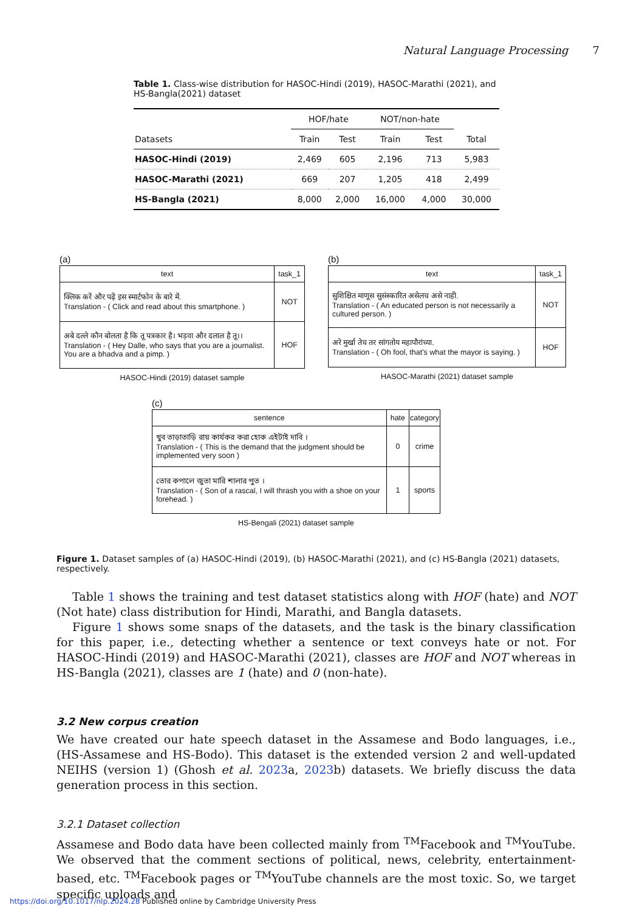Natural Language Processing 7
Table 1. Class-wise distribution for HASOC-Hindi (2019), HASOC-Marathi (2021), and HS-Bangla(2021) dataset
| | HOF/hate | | NOT/non-hate | | |
| --- | --- | --- | --- | --- | --- |
| Datasets | Train | Test | Train | Test | Total |
| HASOC-Hindi (2019) | 2,469 | 605 | 2,196 | 713 | 5,983 |
| HASOC-Marathi (2021) | 669 | 207 | 1,205 | 418 | 2,499 |
| HS-Bangla (2021) | 8,000 | 2,000 | 16,000 | 4,000 | 30,000 |
(a)
| text | task_1 |
| क्लिक करें और पढ़ें इस स्मार्टफोन के बारे में. Translation - ( Click and read about this smartphone. ) | NOT |
| अबे दल्ले कौन बोलता है कि तू पत्रकार है। भड़वा और दलाल है तू।।Translation - ( Hey Dalle, who says that you are a journalist. You are a bhadva and a pimp. ) | HOF |
HASOC-Hindi (2019) dataset sample
(b)
| text | task_1 |
| सुशिक्षित माणूस सुसंस्कारित असेलच असे नाही. Translation - ( An educated person is not necessarily a cultured person. ) | NOT |
| अरे मुर्खा तेच तर सांगतोय महापौरांच्या. Translation - ( Oh fool, that's what the mayor is saying. ) | HOF |
HASOC-Marathi (2021) dataset sample
(c)
| sentence | hate | category |
| খুব তাড়াতাড়ি রায় কার্যকর করা হোক এইটাই দাবি । Translation - ( This is the demand that the judgment should be implemented very soon ) | 0 | crime |
| তোর কপালে জুতা মারি শালার পুত । Translation - ( Son of a rascal, I will thrash you with a shoe on your forehead. ) | 1 | sports |
HS-Bengali (2021) dataset sample
Figure 1. Dataset samples of (a) HASOC-Hindi (2019), (b) HASOC-Marathi (2021), and (c) HS-Bangla (2021) datasets, respectively.
Table 1 shows the training and test dataset statistics along with HOF (hate) and NOT (Not hate) class distribution for Hindi, Marathi, and Bangla datasets.
Figure 1 shows some snaps of the datasets, and the task is the binary classification for this paper, i.e., detecting whether a sentence or text conveys hate or not. For HASOC-Hindi (2019) and HASOC-Marathi (2021), classes are HOF and NOT whereas in HS-Bangla (2021), classes are 1 (hate) and 0 (non-hate).
3.2 New corpus creation
We have created our hate speech dataset in the Assamese and Bodo languages, i.e., (HS-Assamese and HS-Bodo). This dataset is the extended version 2 and well-updated NEIHS (version 1) (Ghosh et al. 2023a, 2023b) datasets. We briefly discuss the data generation process in this section.
3.2.1 Dataset collection
Assamese and Bodo data have been collected mainly from <sup>TM</sup>Facebook and <sup>TM</sup>YouTube. We observed that the comment sections of political, news, celebrity, entertainment-based, etc. <sup>TM</sup>Facebook pages or <sup>TM</sup>YouTube channels are the most toxic. So, we target specific uploads and
https://doi.org/10.1017/nlp.2024.28 Published online by Cambridge University Press